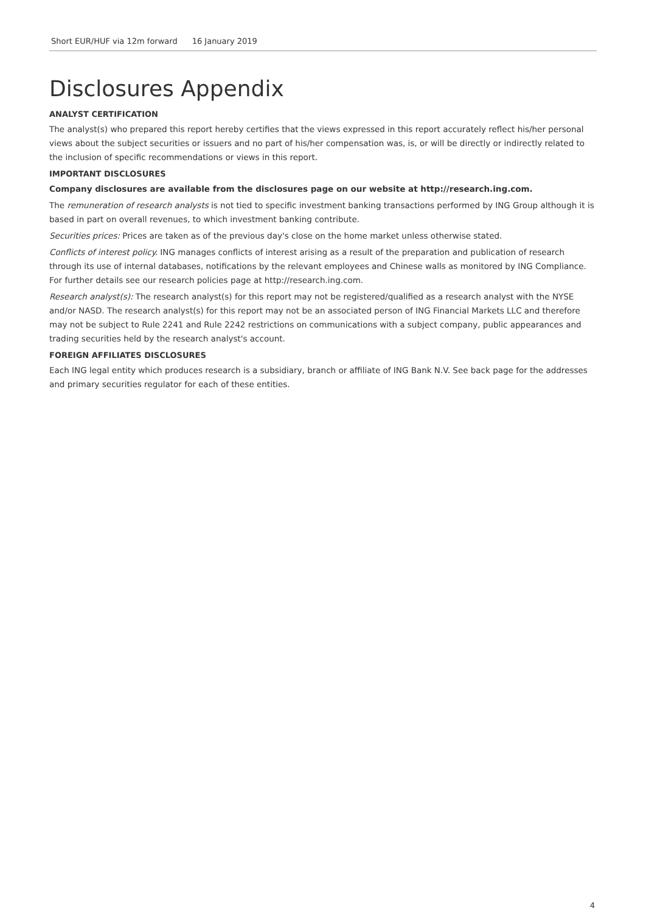Short EUR/HUF via 12m forward 16 January 2019
Disclosures Appendix
ANALYST CERTIFICATION
The analyst(s) who prepared this report hereby certifies that the views expressed in this report accurately reflect his/her personal views about the subject securities or issuers and no part of his/her compensation was, is, or will be directly or indirectly related to the inclusion of specific recommendations or views in this report.
IMPORTANT DISCLOSURES
Company disclosures are available from the disclosures page on our website at http://research.ing.com.
The remuneration of research analysts is not tied to specific investment banking transactions performed by ING Group although it is based in part on overall revenues, to which investment banking contribute.
Securities prices: Prices are taken as of the previous day's close on the home market unless otherwise stated.
Conflicts of interest policy. ING manages conflicts of interest arising as a result of the preparation and publication of research through its use of internal databases, notifications by the relevant employees and Chinese walls as monitored by ING Compliance. For further details see our research policies page at http://research.ing.com.
Research analyst(s): The research analyst(s) for this report may not be registered/qualified as a research analyst with the NYSE and/or NASD. The research analyst(s) for this report may not be an associated person of ING Financial Markets LLC and therefore may not be subject to Rule 2241 and Rule 2242 restrictions on communications with a subject company, public appearances and trading securities held by the research analyst's account.
FOREIGN AFFILIATES DISCLOSURES
Each ING legal entity which produces research is a subsidiary, branch or affiliate of ING Bank N.V. See back page for the addresses and primary securities regulator for each of these entities.
4